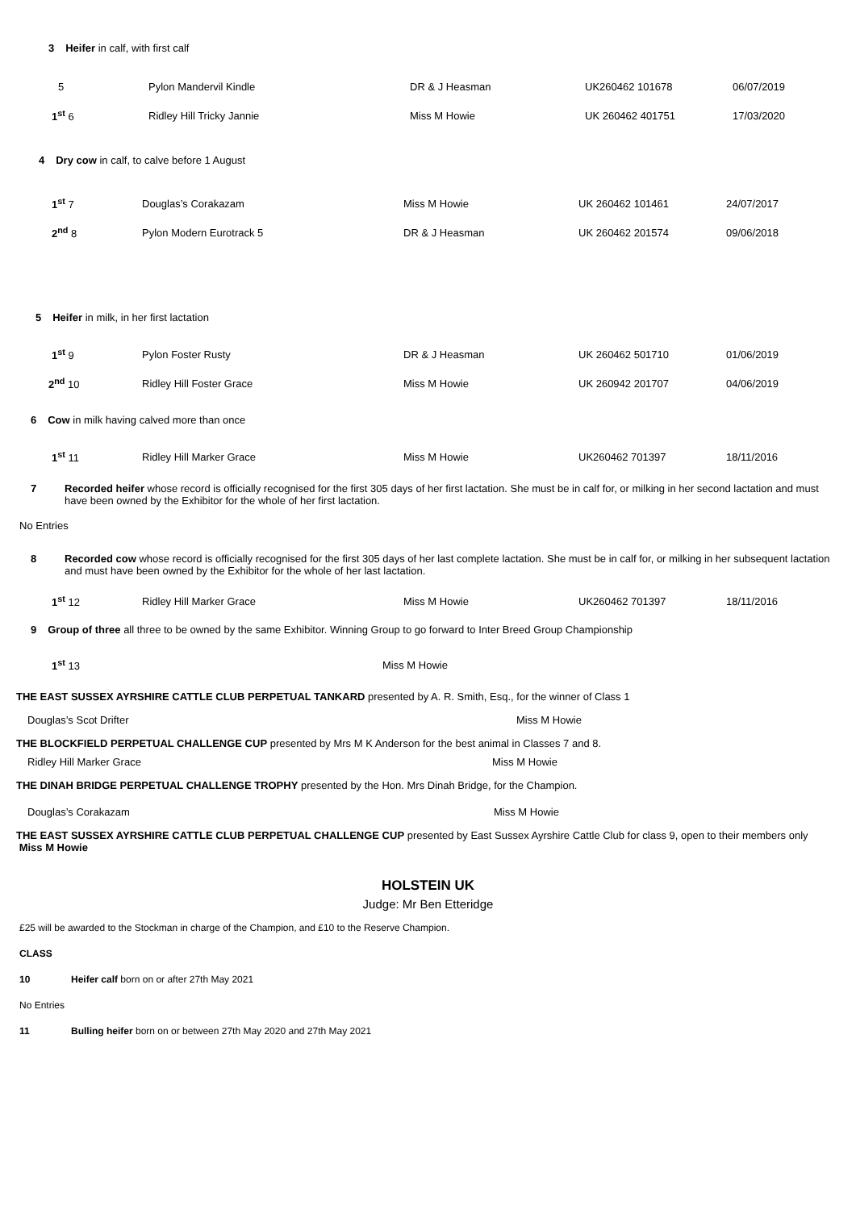3 Heifer in calf, with first calf
| 5 | Pylon Mandervil Kindle | DR & J Heasman | UK260462 101678 | 06/07/2019 |
| 1<sup>st</sup> 6 | Ridley Hill Tricky Jannie | Miss M Howie | UK 260462 401751 | 17/03/2020 |
4 Dry cow in calf, to calve before 1 August
| 1<sup>st</sup> 7 | Douglas’s Corakazam | Miss M Howie | UK 260462 101461 | 24/07/2017 |
| 2<sup>nd</sup> 8 | Pylon Modern Eurotrack 5 | DR & J Heasman | UK 260462 201574 | 09/06/2018 |
5 Heifer in milk, in her first lactation
| 1<sup>st</sup> 9 | Pylon Foster Rusty | DR & J Heasman | UK 260462 501710 | 01/06/2019 |
| 2<sup>nd</sup> 10 | Ridley Hill Foster Grace | Miss M Howie | UK 260942 201707 | 04/06/2019 |
6 Cow in milk having calved more than once
| 1<sup>st</sup> 11 | Ridley Hill Marker Grace | Miss M Howie | UK260462 701397 | 18/11/2016 |
7 Recorded heifer whose record is officially recognised for the first 305 days of her first lactation. She must be in calf for, or milking in her second lactation and must have been owned by the Exhibitor for the whole of her first lactation.
No Entries
8 Recorded cow whose record is officially recognised for the first 305 days of her last complete lactation. She must be in calf for, or milking in her subsequent lactation and must have been owned by the Exhibitor for the whole of her last lactation.
| 1<sup>st</sup> 12 | Ridley Hill Marker Grace | Miss M Howie | UK260462 701397 | 18/11/2016 |
9 Group of three all three to be owned by the same Exhibitor. Winning Group to go forward to Inter Breed Group Championship
| 1<sup>st</sup> 13 | Miss M Howie |
THE EAST SUSSEX AYRSHIRE CATTLE CLUB PERPETUAL TANKARD presented by A. R. Smith, Esq., for the winner of Class 1
Douglas’s Scot Drifter Miss M Howie
THE BLOCKFIELD PERPETUAL CHALLENGE CUP presented by Mrs M K Anderson for the best animal in Classes 7 and 8.
Ridley Hill Marker Grace Miss M Howie
THE DINAH BRIDGE PERPETUAL CHALLENGE TROPHY presented by the Hon. Mrs Dinah Bridge, for the Champion.
Douglas’s Corakazam Miss M Howie
THE EAST SUSSEX AYRSHIRE CATTLE CLUB PERPETUAL CHALLENGE CUP presented by East Sussex Ayrshire Cattle Club for class 9, open to their members only Miss M Howie
HOLSTEIN UK
Judge: Mr Ben Etteridge
£25 will be awarded to the Stockman in charge of the Champion, and £10 to the Reserve Champion.
CLASS
10 Heifer calf born on or after 27th May 2021
No Entries
11 Bulling heifer born on or between 27th May 2020 and 27th May 2021